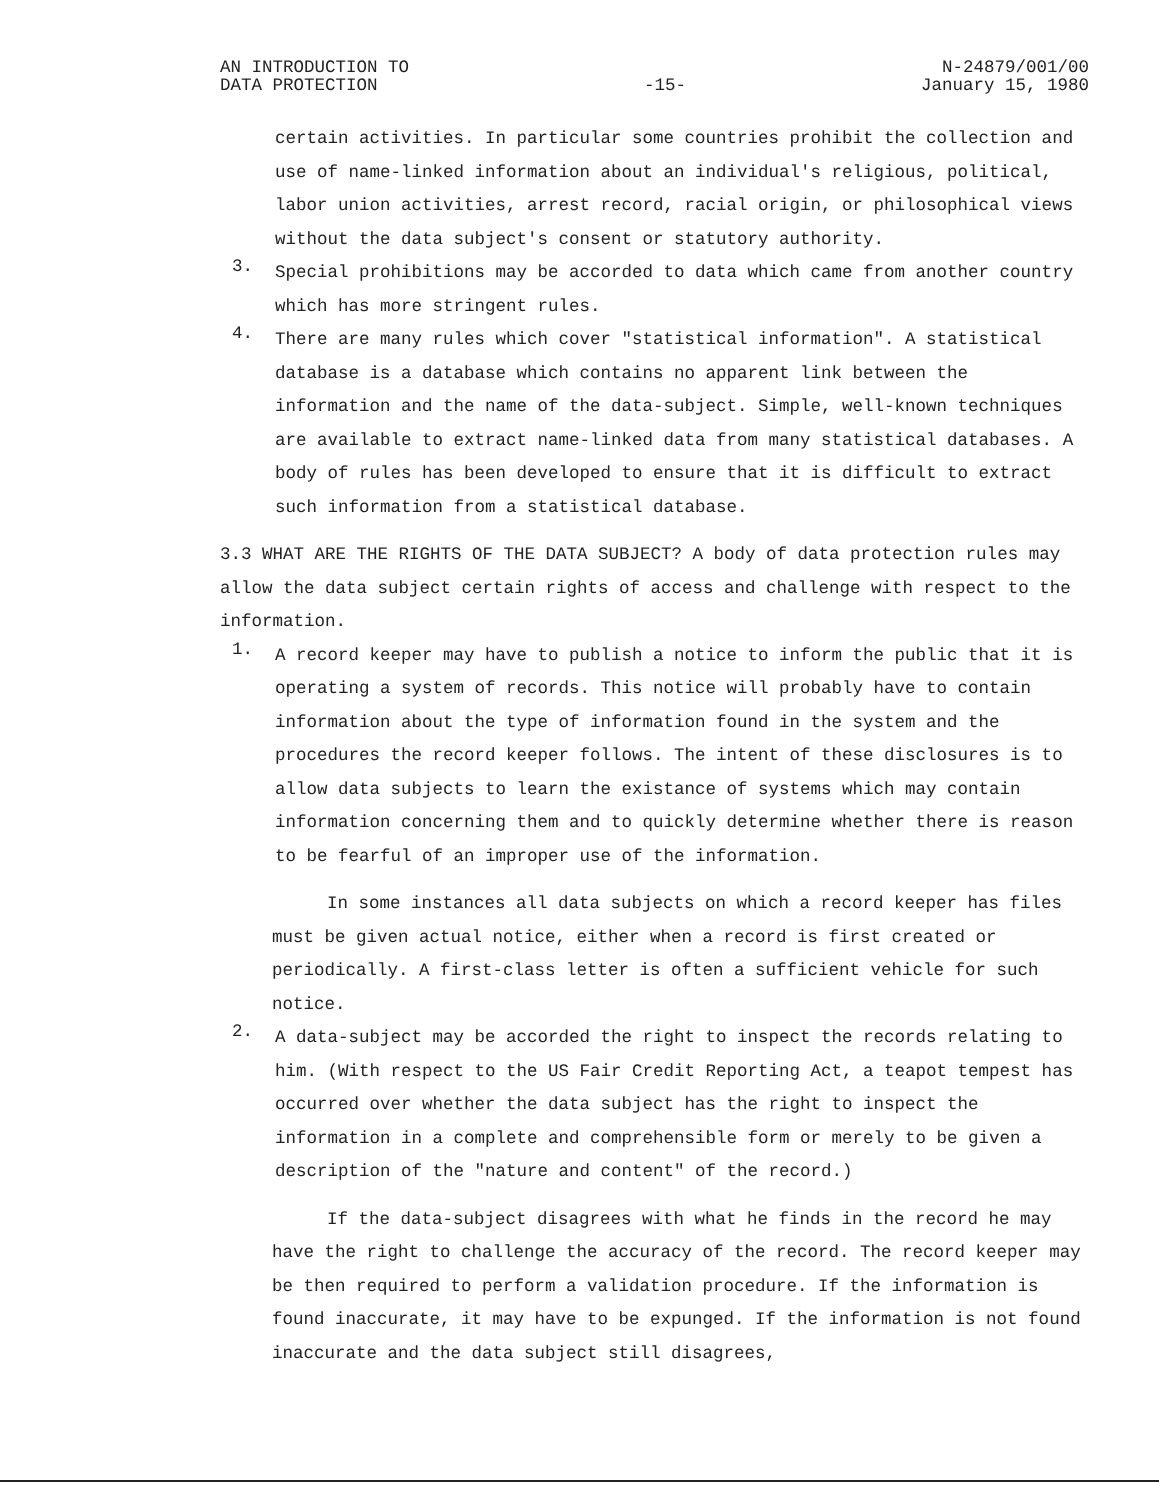AN INTRODUCTION TO
DATA PROTECTION
-15-
N-24879/001/00
January 15, 1980
certain activities. In particular some countries prohibit the collection and use of name-linked information about an individual's religious, political, labor union activities, arrest record, racial origin, or philosophical views without the data subject's consent or statutory authority.
3.
Special prohibitions may be accorded to data which came from another country which has more stringent rules.
4.
There are many rules which cover "statistical information". A statistical database is a database which contains no apparent link between the information and the name of the data-subject. Simple, well-known techniques are available to extract name-linked data from many statistical databases. A body of rules has been developed to ensure that it is difficult to extract such information from a statistical database.
3.3 WHAT ARE THE RIGHTS OF THE DATA SUBJECT? A body of data protection rules may allow the data subject certain rights of access and challenge with respect to the information.
1.
A record keeper may have to publish a notice to inform the public that it is operating a system of records. This notice will probably have to contain information about the type of information found in the system and the procedures the record keeper follows. The intent of these disclosures is to allow data subjects to learn the existance of systems which may contain information concerning them and to quickly determine whether there is reason to be fearful of an improper use of the information.
In some instances all data subjects on which a record keeper has files must be given actual notice, either when a record is first created or periodically. A first-class letter is often a sufficient vehicle for such notice.
2.
A data-subject may be accorded the right to inspect the records relating to him. (With respect to the US Fair Credit Reporting Act, a teapot tempest has occurred over whether the data subject has the right to inspect the information in a complete and comprehensible form or merely to be given a description of the "nature and content" of the record.)
If the data-subject disagrees with what he finds in the record he may have the right to challenge the accuracy of the record. The record keeper may be then required to perform a validation procedure. If the information is found inaccurate, it may have to be expunged. If the information is not found inaccurate and the data subject still disagrees,